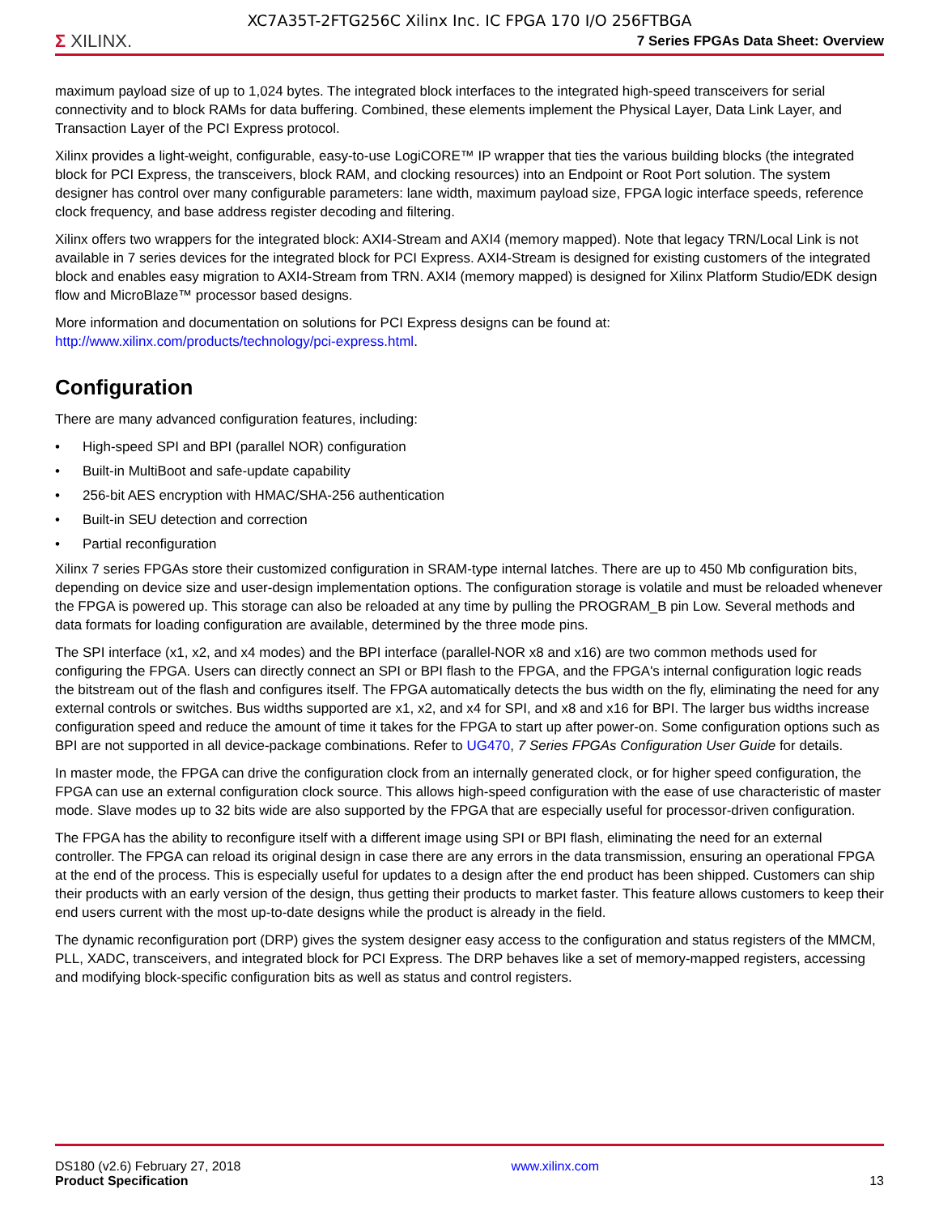XC7A35T-2FTG256C Xilinx Inc. IC FPGA 170 I/O 256FTBGA
Σ XILINX.
7 Series FPGAs Data Sheet: Overview
maximum payload size of up to 1,024 bytes. The integrated block interfaces to the integrated high-speed transceivers for serial connectivity and to block RAMs for data buffering. Combined, these elements implement the Physical Layer, Data Link Layer, and Transaction Layer of the PCI Express protocol.
Xilinx provides a light-weight, configurable, easy-to-use LogiCORE™ IP wrapper that ties the various building blocks (the integrated block for PCI Express, the transceivers, block RAM, and clocking resources) into an Endpoint or Root Port solution. The system designer has control over many configurable parameters: lane width, maximum payload size, FPGA logic interface speeds, reference clock frequency, and base address register decoding and filtering.
Xilinx offers two wrappers for the integrated block: AXI4-Stream and AXI4 (memory mapped). Note that legacy TRN/Local Link is not available in 7 series devices for the integrated block for PCI Express. AXI4-Stream is designed for existing customers of the integrated block and enables easy migration to AXI4-Stream from TRN. AXI4 (memory mapped) is designed for Xilinx Platform Studio/EDK design flow and MicroBlaze™ processor based designs.
More information and documentation on solutions for PCI Express designs can be found at: http://www.xilinx.com/products/technology/pci-express.html.
Configuration
There are many advanced configuration features, including:
• High-speed SPI and BPI (parallel NOR) configuration
• Built-in MultiBoot and safe-update capability
• 256-bit AES encryption with HMAC/SHA-256 authentication
• Built-in SEU detection and correction
• Partial reconfiguration
Xilinx 7 series FPGAs store their customized configuration in SRAM-type internal latches. There are up to 450 Mb configuration bits, depending on device size and user-design implementation options. The configuration storage is volatile and must be reloaded whenever the FPGA is powered up. This storage can also be reloaded at any time by pulling the PROGRAM_B pin Low. Several methods and data formats for loading configuration are available, determined by the three mode pins.
The SPI interface (x1, x2, and x4 modes) and the BPI interface (parallel-NOR x8 and x16) are two common methods used for configuring the FPGA. Users can directly connect an SPI or BPI flash to the FPGA, and the FPGA's internal configuration logic reads the bitstream out of the flash and configures itself. The FPGA automatically detects the bus width on the fly, eliminating the need for any external controls or switches. Bus widths supported are x1, x2, and x4 for SPI, and x8 and x16 for BPI. The larger bus widths increase configuration speed and reduce the amount of time it takes for the FPGA to start up after power-on. Some configuration options such as BPI are not supported in all device-package combinations. Refer to UG470, 7 Series FPGAs Configuration User Guide for details.
In master mode, the FPGA can drive the configuration clock from an internally generated clock, or for higher speed configuration, the FPGA can use an external configuration clock source. This allows high-speed configuration with the ease of use characteristic of master mode. Slave modes up to 32 bits wide are also supported by the FPGA that are especially useful for processor-driven configuration.
The FPGA has the ability to reconfigure itself with a different image using SPI or BPI flash, eliminating the need for an external controller. The FPGA can reload its original design in case there are any errors in the data transmission, ensuring an operational FPGA at the end of the process. This is especially useful for updates to a design after the end product has been shipped. Customers can ship their products with an early version of the design, thus getting their products to market faster. This feature allows customers to keep their end users current with the most up-to-date designs while the product is already in the field.
The dynamic reconfiguration port (DRP) gives the system designer easy access to the configuration and status registers of the MMCM, PLL, XADC, transceivers, and integrated block for PCI Express. The DRP behaves like a set of memory-mapped registers, accessing and modifying block-specific configuration bits as well as status and control registers.
DS180 (v2.6) February 27, 2018
Product Specification
www.xilinx.com
13